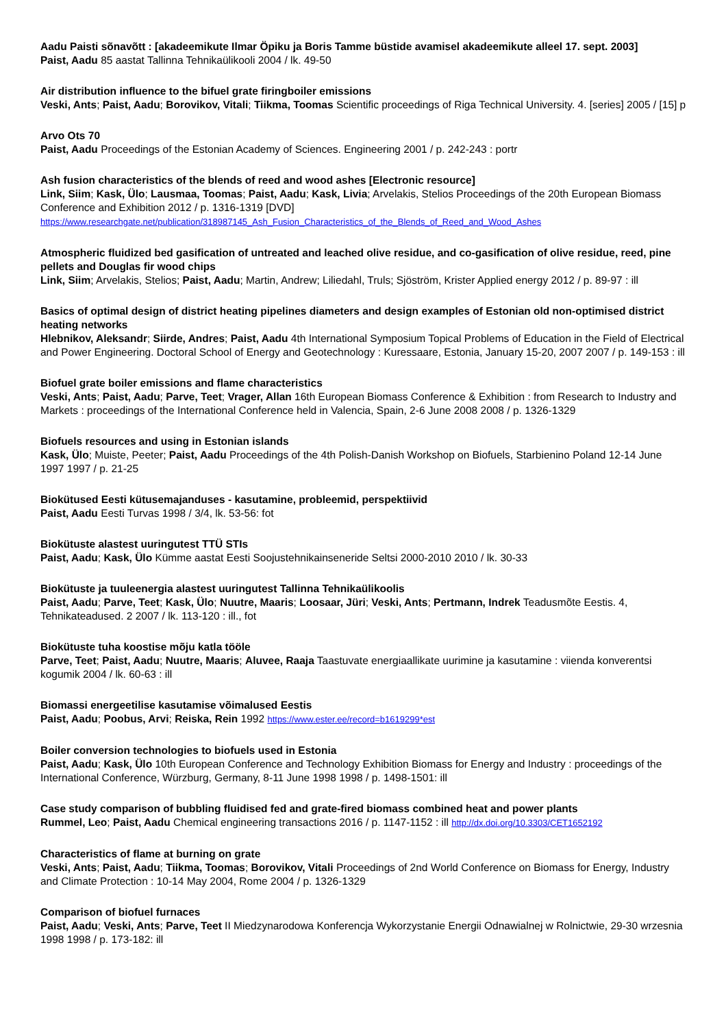Aadu Paisti sõnavõtt : [akadeemikute Ilmar Öpiku ja Boris Tamme büstide avamisel akadeemikute alleel 17. sept. 2003]
Paist, Aadu 85 aastat Tallinna Tehnikaülikooli 2004 / lk. 49-50
Air distribution influence to the bifuel grate firingboiler emissions
Veski, Ants; Paist, Aadu; Borovikov, Vitali; Tiikma, Toomas Scientific proceedings of Riga Technical University. 4. [series] 2005 / [15] p
Arvo Ots 70
Paist, Aadu Proceedings of the Estonian Academy of Sciences. Engineering 2001 / p. 242-243 : portr
Ash fusion characteristics of the blends of reed and wood ashes [Electronic resource]
Link, Siim; Kask, Ülo; Lausmaa, Toomas; Paist, Aadu; Kask, Livia; Arvelakis, Stelios Proceedings of the 20th European Biomass Conference and Exhibition 2012 / p. 1316-1319 [DVD]
https://www.researchgate.net/publication/318987145_Ash_Fusion_Characteristics_of_the_Blends_of_Reed_and_Wood_Ashes
Atmospheric fluidized bed gasification of untreated and leached olive residue, and co-gasification of olive residue, reed, pine pellets and Douglas fir wood chips
Link, Siim; Arvelakis, Stelios; Paist, Aadu; Martin, Andrew; Liliedahl, Truls; Sjöström, Krister Applied energy 2012 / p. 89-97 : ill
Basics of optimal design of district heating pipelines diameters and design examples of Estonian old non-optimised district heating networks
Hlebnikov, Aleksandr; Siirde, Andres; Paist, Aadu 4th International Symposium Topical Problems of Education in the Field of Electrical and Power Engineering. Doctoral School of Energy and Geotechnology : Kuressaare, Estonia, January 15-20, 2007 2007 / p. 149-153 : ill
Biofuel grate boiler emissions and flame characteristics
Veski, Ants; Paist, Aadu; Parve, Teet; Vrager, Allan 16th European Biomass Conference & Exhibition : from Research to Industry and Markets : proceedings of the International Conference held in Valencia, Spain, 2-6 June 2008 2008 / p. 1326-1329
Biofuels resources and using in Estonian islands
Kask, Ülo; Muiste, Peeter; Paist, Aadu Proceedings of the 4th Polish-Danish Workshop on Biofuels, Starbienino Poland 12-14 June 1997 1997 / p. 21-25
Biokütused Eesti kütusemajanduses - kasutamine, probleemid, perspektiivid
Paist, Aadu Eesti Turvas 1998 / 3/4, lk. 53-56: fot
Biokütuste alastest uuringutest TTÜ STIs
Paist, Aadu; Kask, Ülo Kümme aastat Eesti Soojustehnikainseneride Seltsi 2000-2010 2010 / lk. 30-33
Biokütuste ja tuuleenergia alastest uuringutest Tallinna Tehnikaülikoolis
Paist, Aadu; Parve, Teet; Kask, Ülo; Nuutre, Maaris; Loosaar, Jüri; Veski, Ants; Pertmann, Indrek Teadusmõte Eestis. 4, Tehnikateadused. 2 2007 / lk. 113-120 : ill., fot
Biokütuste tuha koostise mõju katla tööle
Parve, Teet; Paist, Aadu; Nuutre, Maaris; Aluvee, Raaja Taastuvate energiaallikate uurimine ja kasutamine : viienda konverentsi kogumik 2004 / lk. 60-63 : ill
Biomassi energeetilise kasutamise võimalused Eestis
Paist, Aadu; Poobus, Arvi; Reiska, Rein 1992 https://www.ester.ee/record=b1619299*est
Boiler conversion technologies to biofuels used in Estonia
Paist, Aadu; Kask, Ülo 10th European Conference and Technology Exhibition Biomass for Energy and Industry : proceedings of the International Conference, Würzburg, Germany, 8-11 June 1998 1998 / p. 1498-1501: ill
Case study comparison of bubbling fluidised fed and grate-fired biomass combined heat and power plants
Rummel, Leo; Paist, Aadu Chemical engineering transactions 2016 / p. 1147-1152 : ill http://dx.doi.org/10.3303/CET1652192
Characteristics of flame at burning on grate
Veski, Ants; Paist, Aadu; Tiikma, Toomas; Borovikov, Vitali Proceedings of 2nd World Conference on Biomass for Energy, Industry and Climate Protection : 10-14 May 2004, Rome 2004 / p. 1326-1329
Comparison of biofuel furnaces
Paist, Aadu; Veski, Ants; Parve, Teet II Miedzynarodowa Konferencja Wykorzystanie Energii Odnawialnej w Rolnictwie, 29-30 wrzesnia 1998 1998 / p. 173-182: ill